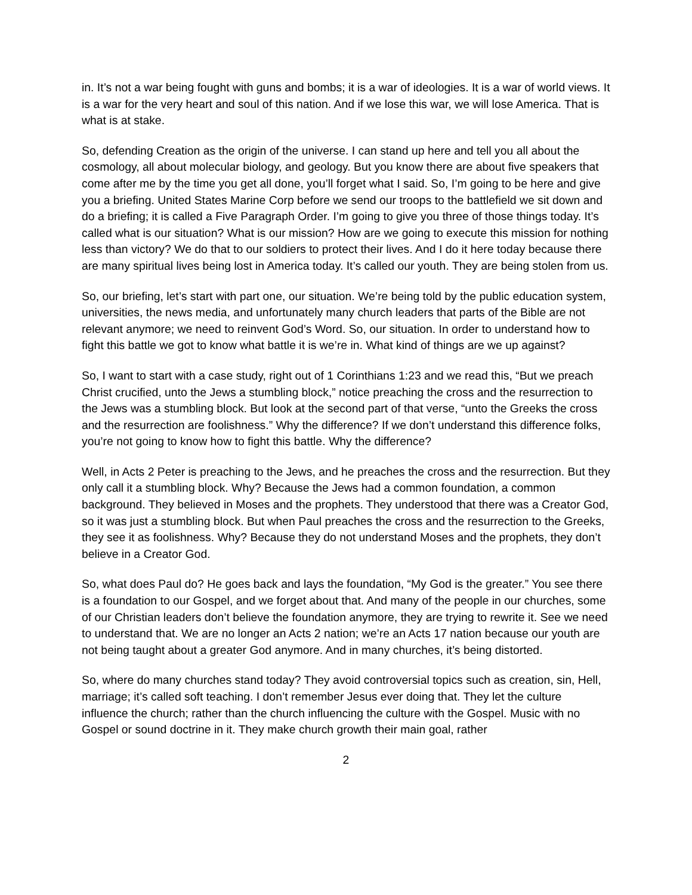in. It’s not a war being fought with guns and bombs; it is a war of ideologies. It is a war of world views. It is a war for the very heart and soul of this nation. And if we lose this war, we will lose America. That is what is at stake.
So, defending Creation as the origin of the universe. I can stand up here and tell you all about the cosmology, all about molecular biology, and geology. But you know there are about five speakers that come after me by the time you get all done, you’ll forget what I said. So, I’m going to be here and give you a briefing. United States Marine Corp before we send our troops to the battlefield we sit down and do a briefing; it is called a Five Paragraph Order. I’m going to give you three of those things today. It’s called what is our situation? What is our mission? How are we going to execute this mission for nothing less than victory? We do that to our soldiers to protect their lives. And I do it here today because there are many spiritual lives being lost in America today. It’s called our youth. They are being stolen from us.
So, our briefing, let’s start with part one, our situation. We’re being told by the public education system, universities, the news media, and unfortunately many church leaders that parts of the Bible are not relevant anymore; we need to reinvent God’s Word. So, our situation. In order to understand how to fight this battle we got to know what battle it is we’re in. What kind of things are we up against?
So, I want to start with a case study, right out of 1 Corinthians 1:23 and we read this, “But we preach Christ crucified, unto the Jews a stumbling block,” notice preaching the cross and the resurrection to the Jews was a stumbling block. But look at the second part of that verse, “unto the Greeks the cross and the resurrection are foolishness.” Why the difference? If we don’t understand this difference folks, you’re not going to know how to fight this battle. Why the difference?
Well, in Acts 2 Peter is preaching to the Jews, and he preaches the cross and the resurrection. But they only call it a stumbling block. Why? Because the Jews had a common foundation, a common background. They believed in Moses and the prophets. They understood that there was a Creator God, so it was just a stumbling block. But when Paul preaches the cross and the resurrection to the Greeks, they see it as foolishness. Why? Because they do not understand Moses and the prophets, they don’t believe in a Creator God.
So, what does Paul do? He goes back and lays the foundation, “My God is the greater.” You see there is a foundation to our Gospel, and we forget about that. And many of the people in our churches, some of our Christian leaders don’t believe the foundation anymore, they are trying to rewrite it. See we need to understand that. We are no longer an Acts 2 nation; we’re an Acts 17 nation because our youth are not being taught about a greater God anymore. And in many churches, it’s being distorted.
So, where do many churches stand today? They avoid controversial topics such as creation, sin, Hell, marriage; it’s called soft teaching. I don’t remember Jesus ever doing that. They let the culture influence the church; rather than the church influencing the culture with the Gospel. Music with no Gospel or sound doctrine in it. They make church growth their main goal, rather
2